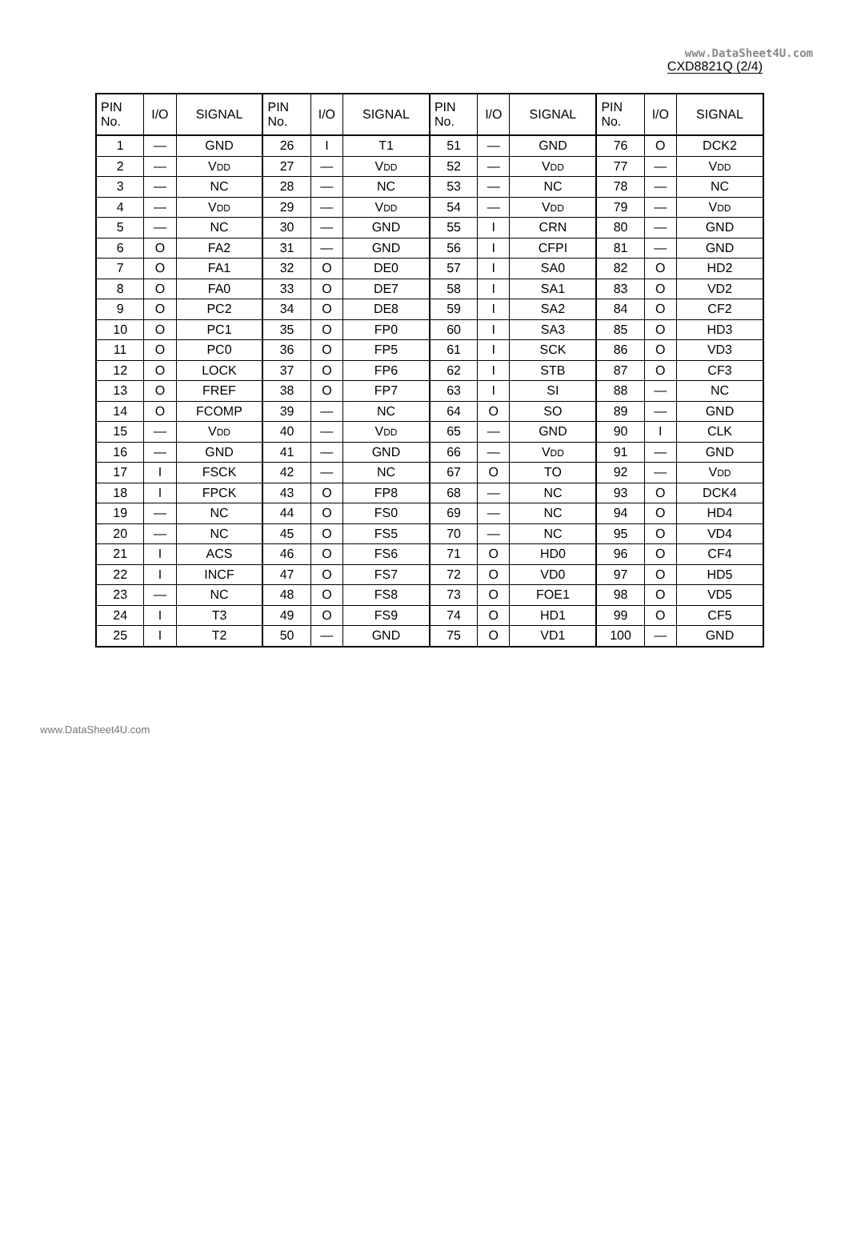www.DataSheet4U.com
CXD8821Q (2/4)
| PIN No. | I/O | SIGNAL | PIN No. | I/O | SIGNAL | PIN No. | I/O | SIGNAL | PIN No. | I/O | SIGNAL |
| --- | --- | --- | --- | --- | --- | --- | --- | --- | --- | --- | --- |
| 1 | — | GND | 26 | I | T1 | 51 | — | GND | 76 | O | DCK2 |
| 2 | — | V DD | 27 | — | V DD | 52 | — | V DD | 77 | — | V DD |
| 3 | — | NC | 28 | — | NC | 53 | — | NC | 78 | — | NC |
| 4 | — | V DD | 29 | — | V DD | 54 | — | V DD | 79 | — | V DD |
| 5 | — | NC | 30 | — | GND | 55 | I | CRN | 80 | — | GND |
| 6 | O | FA2 | 31 | — | GND | 56 | I | CFPI | 81 | — | GND |
| 7 | O | FA1 | 32 | O | DE0 | 57 | I | SA0 | 82 | O | HD2 |
| 8 | O | FA0 | 33 | O | DE7 | 58 | I | SA1 | 83 | O | VD2 |
| 9 | O | PC2 | 34 | O | DE8 | 59 | I | SA2 | 84 | O | CF2 |
| 10 | O | PC1 | 35 | O | FP0 | 60 | I | SA3 | 85 | O | HD3 |
| 11 | O | PC0 | 36 | O | FP5 | 61 | I | SCK | 86 | O | VD3 |
| 12 | O | LOCK | 37 | O | FP6 | 62 | I | STB | 87 | O | CF3 |
| 13 | O | FREF | 38 | O | FP7 | 63 | I | SI | 88 | — | NC |
| 14 | O | FCOMP | 39 | — | NC | 64 | O | SO | 89 | — | GND |
| 15 | — | V DD | 40 | — | V DD | 65 | — | GND | 90 | I | CLK |
| 16 | — | GND | 41 | — | GND | 66 | — | V DD | 91 | — | GND |
| 17 | I | FSCK | 42 | — | NC | 67 | O | TO | 92 | — | V DD |
| 18 | I | FPCK | 43 | O | FP8 | 68 | — | NC | 93 | O | DCK4 |
| 19 | — | NC | 44 | O | FS0 | 69 | — | NC | 94 | O | HD4 |
| 20 | — | NC | 45 | O | FS5 | 70 | — | NC | 95 | O | VD4 |
| 21 | I | ACS | 46 | O | FS6 | 71 | O | HD0 | 96 | O | CF4 |
| 22 | I | INCF | 47 | O | FS7 | 72 | O | VD0 | 97 | O | HD5 |
| 23 | — | NC | 48 | O | FS8 | 73 | O | FOE1 | 98 | O | VD5 |
| 24 | I | T3 | 49 | O | FS9 | 74 | O | HD1 | 99 | O | CF5 |
| 25 | I | T2 | 50 | — | GND | 75 | O | VD1 | 100 | — | GND |
www.DataSheet4U.com